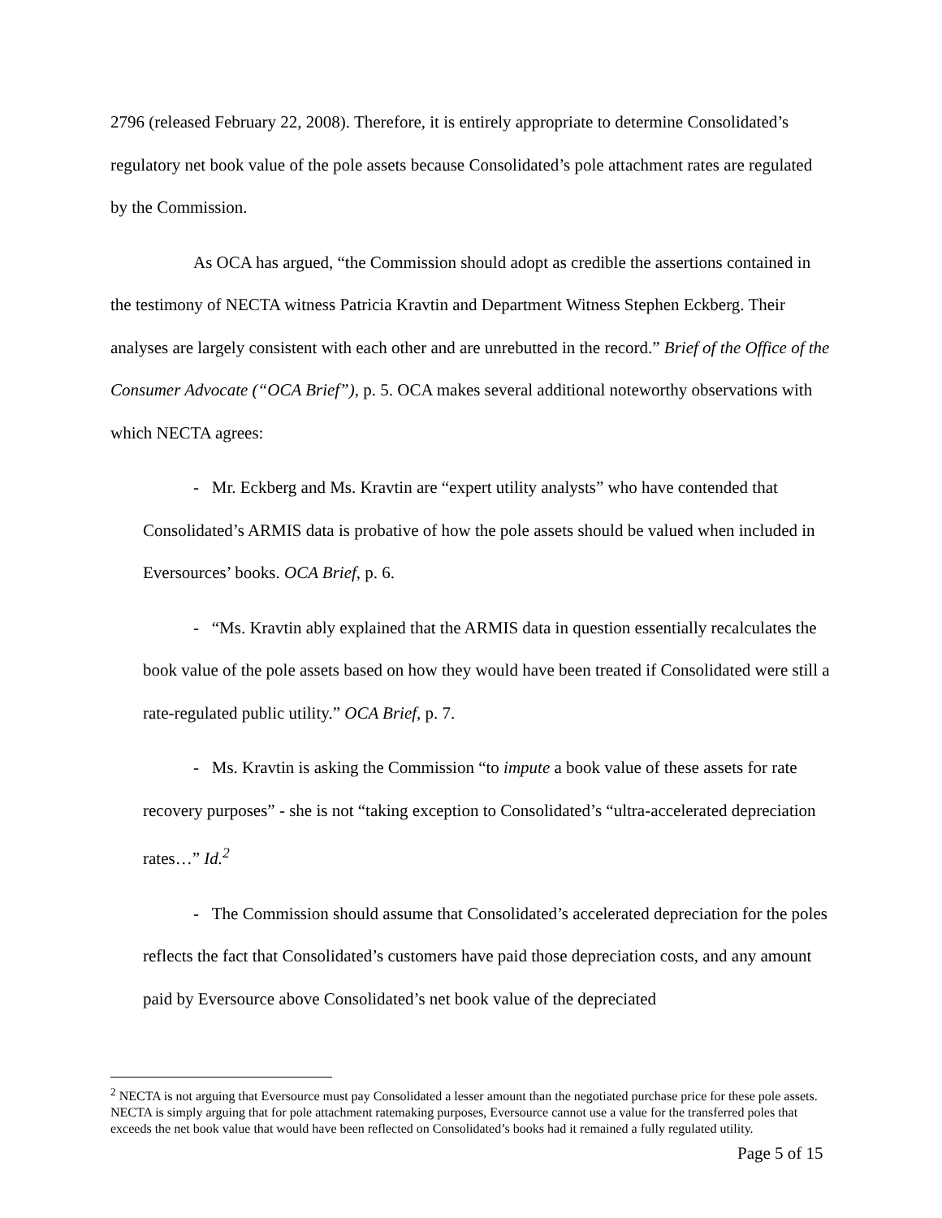2796 (released February 22, 2008). Therefore, it is entirely appropriate to determine Consolidated’s regulatory net book value of the pole assets because Consolidated’s pole attachment rates are regulated by the Commission.
As OCA has argued, “the Commission should adopt as credible the assertions contained in the testimony of NECTA witness Patricia Kravtin and Department Witness Stephen Eckberg. Their analyses are largely consistent with each other and are unrebutted in the record.” Brief of the Office of the Consumer Advocate (“OCA Brief”), p. 5. OCA makes several additional noteworthy observations with which NECTA agrees:
- Mr. Eckberg and Ms. Kravtin are “expert utility analysts” who have contended that Consolidated’s ARMIS data is probative of how the pole assets should be valued when included in Eversources’ books. OCA Brief, p. 6.
- “Ms. Kravtin ably explained that the ARMIS data in question essentially recalculates the book value of the pole assets based on how they would have been treated if Consolidated were still a rate-regulated public utility.” OCA Brief, p. 7.
- Ms. Kravtin is asking the Commission “to impute a book value of these assets for rate recovery purposes” - she is not “taking exception to Consolidated’s “ultra-accelerated depreciation rates…” Id.<sup>2</sup>
- The Commission should assume that Consolidated’s accelerated depreciation for the poles reflects the fact that Consolidated’s customers have paid those depreciation costs, and any amount paid by Eversource above Consolidated’s net book value of the depreciated
<sup>2</sup> NECTA is not arguing that Eversource must pay Consolidated a lesser amount than the negotiated purchase price for these pole assets. NECTA is simply arguing that for pole attachment ratemaking purposes, Eversource cannot use a value for the transferred poles that exceeds the net book value that would have been reflected on Consolidated’s books had it remained a fully regulated utility.
Page 5 of 15